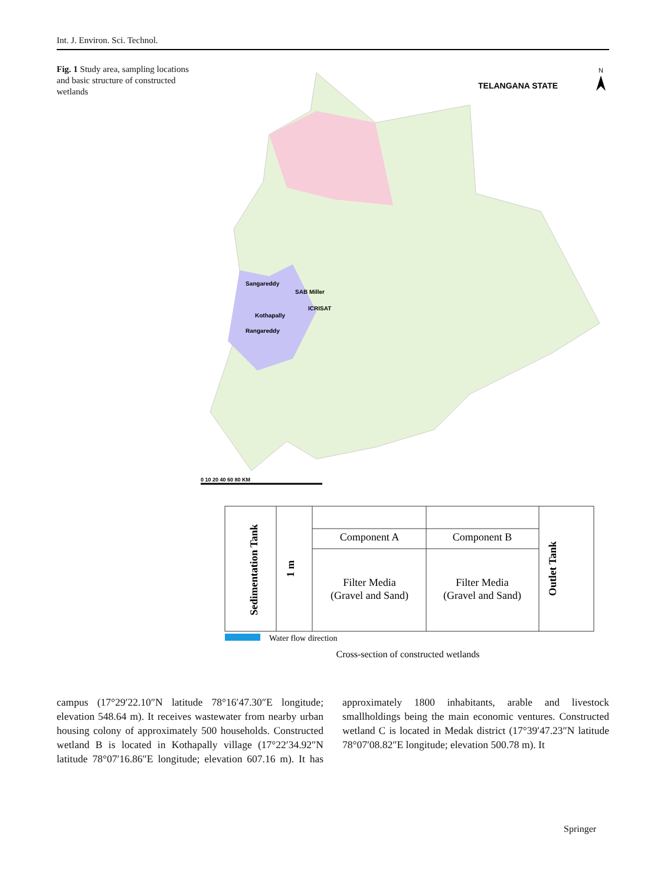Int. J. Environ. Sci. Technol.
Fig. 1 Study area, sampling locations and basic structure of constructed wetlands
TELANGANA STATE
N
Sangareddy
SAB Miller
ICRISAT
Kothapally
Rangareddy
0 10 20 40 60 80 KM
Component A
Component B
Filter Media
(Gravel and Sand)
Filter Media
(Gravel and Sand)
Sedimentation Tank
1 m
Outlet Tank
Water flow direction
Cross-section of constructed wetlands
campus (17°29′22.10″N latitude 78°16′47.30″E longitude; elevation 548.64 m). It receives wastewater from nearby urban housing colony of approximately 500 households. Constructed wetland B is located in Kothapally village (17°22′34.92″N latitude 78°07′16.86″E longitude; elevation 607.16 m). It has approximately 1800 inhabitants, arable and livestock smallholdings being the main economic ventures. Constructed wetland C is located in Medak district (17°39′47.23″N latitude 78°07′08.82″E longitude; elevation 500.78 m). It
Springer